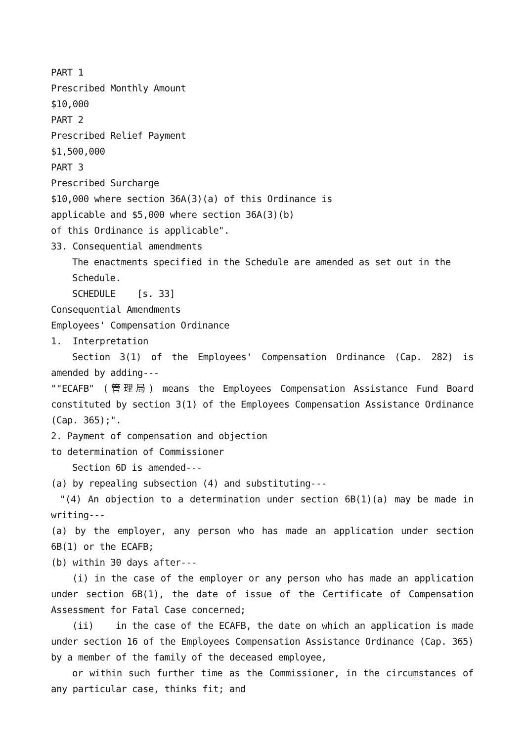PART 1
Prescribed Monthly Amount
$10,000
PART 2
Prescribed Relief Payment
$1,500,000
PART 3
Prescribed Surcharge
$10,000 where section 36A(3)(a) of this Ordinance is
applicable and $5,000 where section 36A(3)(b)
of this Ordinance is applicable".
33. Consequential amendments
The enactments specified in the Schedule are amended as set out in the Schedule.
SCHEDULE [s. 33]
Consequential Amendments
Employees' Compensation Ordinance
1. Interpretation
Section 3(1) of the Employees' Compensation Ordinance (Cap. 282) is amended by adding---
""ECAFB" (管理局) means the Employees Compensation Assistance Fund Board constituted by section 3(1) of the Employees Compensation Assistance Ordinance (Cap. 365);".
2. Payment of compensation and objection
to determination of Commissioner
Section 6D is amended---
(a) by repealing subsection (4) and substituting---
"(4) An objection to a determination under section 6B(1)(a) may be made in writing---
(a) by the employer, any person who has made an application under section 6B(1) or the ECAFB;
(b) within 30 days after---
(i) in the case of the employer or any person who has made an application under section 6B(1), the date of issue of the Certificate of Compensation Assessment for Fatal Case concerned;
(ii) in the case of the ECAFB, the date on which an application is made under section 16 of the Employees Compensation Assistance Ordinance (Cap. 365) by a member of the family of the deceased employee,
or within such further time as the Commissioner, in the circumstances of any particular case, thinks fit; and